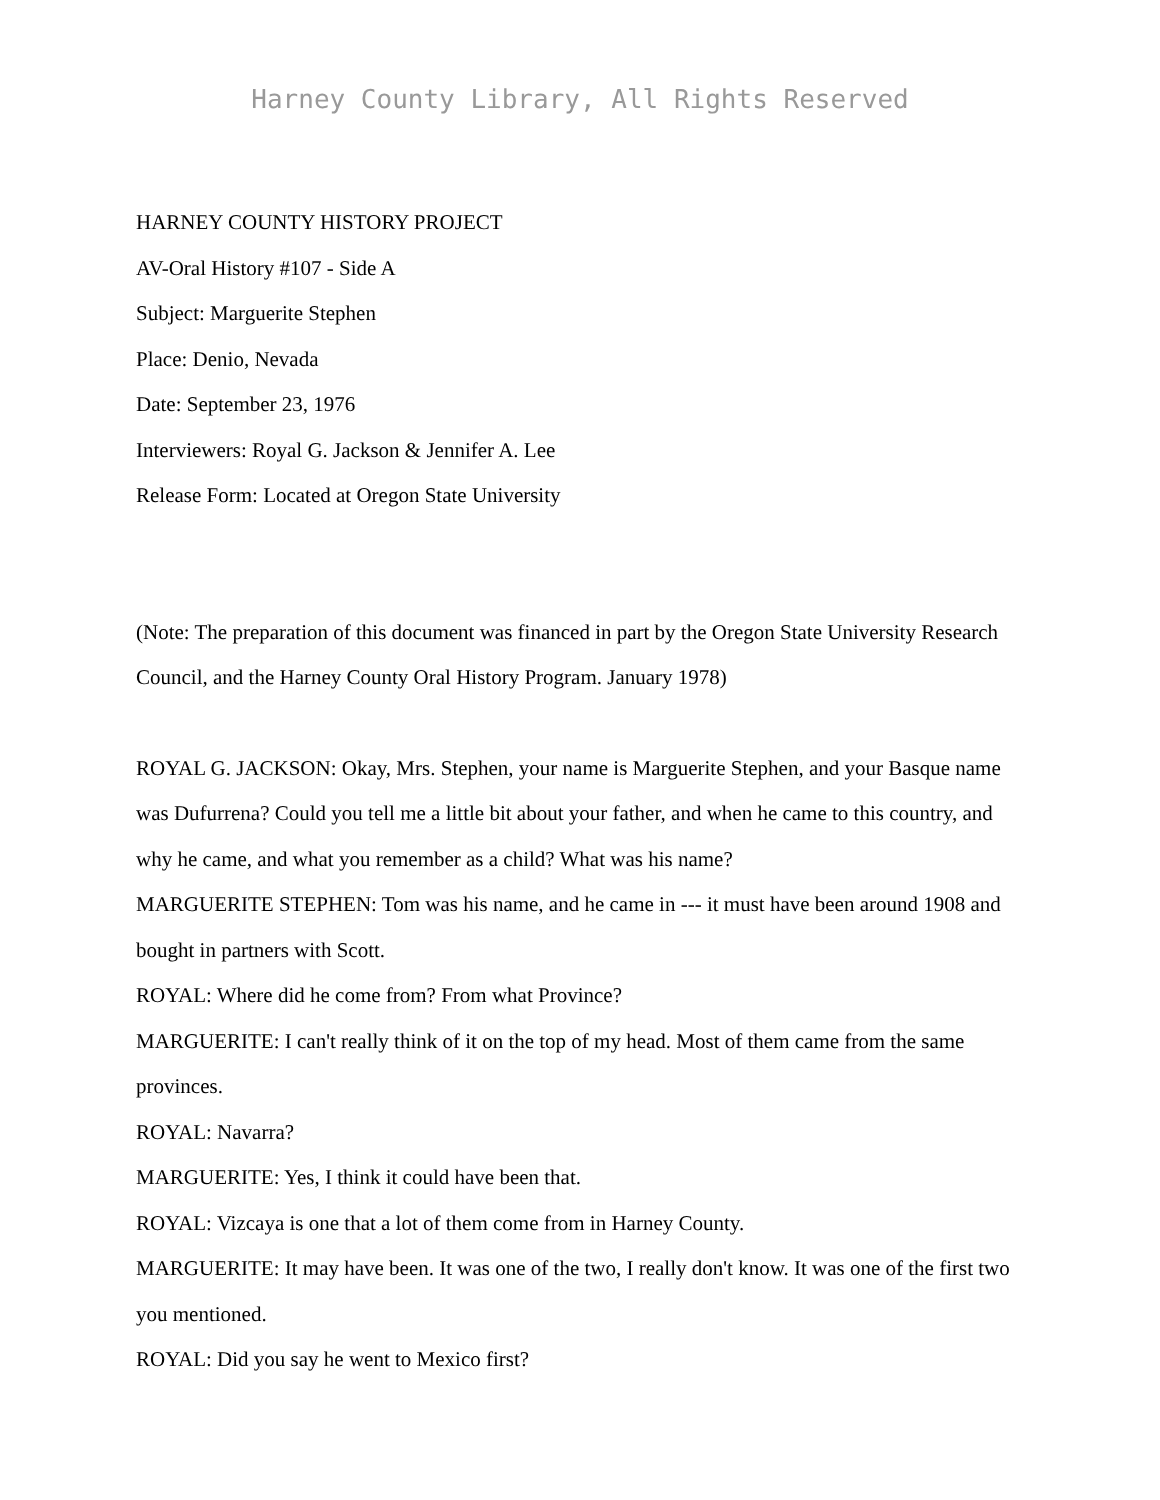Harney County Library, All Rights Reserved
HARNEY COUNTY HISTORY PROJECT
AV-Oral History #107 - Side A
Subject: Marguerite Stephen
Place: Denio, Nevada
Date: September 23, 1976
Interviewers: Royal G. Jackson & Jennifer A. Lee
Release Form: Located at Oregon State University
(Note: The preparation of this document was financed in part by the Oregon State University Research Council, and the Harney County Oral History Program. January 1978)
ROYAL G. JACKSON: Okay, Mrs. Stephen, your name is Marguerite Stephen, and your Basque name was Dufurrena? Could you tell me a little bit about your father, and when he came to this country, and why he came, and what you remember as a child? What was his name?
MARGUERITE STEPHEN: Tom was his name, and he came in --- it must have been around 1908 and bought in partners with Scott.
ROYAL: Where did he come from? From what Province?
MARGUERITE: I can't really think of it on the top of my head. Most of them came from the same provinces.
ROYAL: Navarra?
MARGUERITE: Yes, I think it could have been that.
ROYAL: Vizcaya is one that a lot of them come from in Harney County.
MARGUERITE: It may have been. It was one of the two, I really don't know. It was one of the first two you mentioned.
ROYAL: Did you say he went to Mexico first?